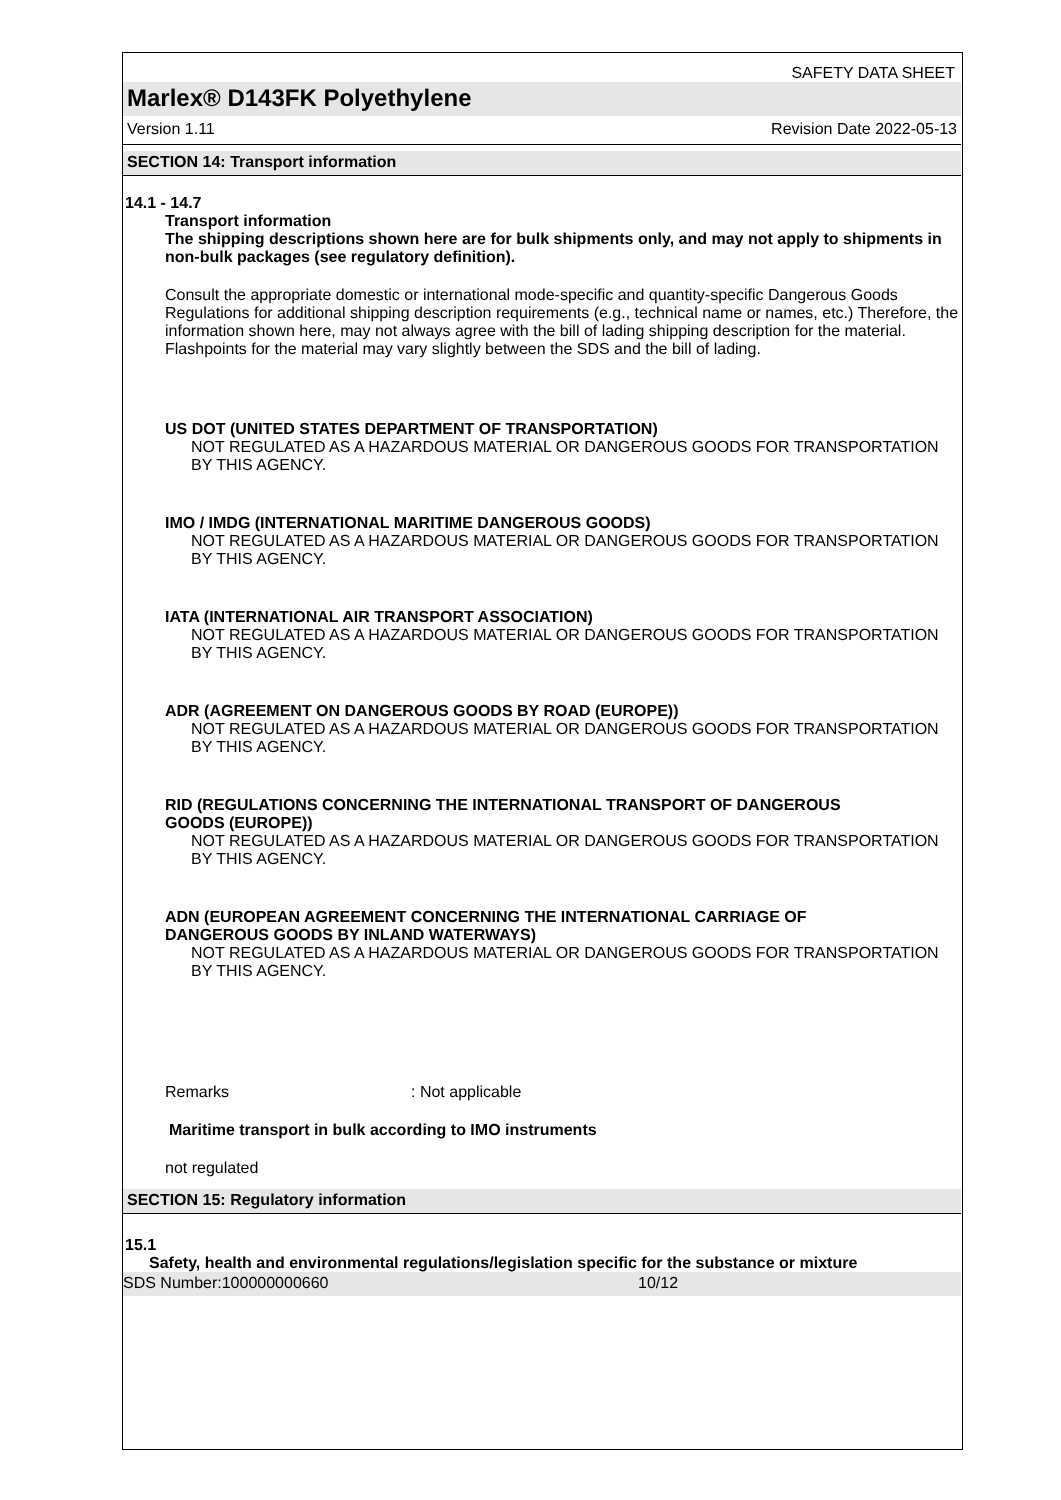SAFETY DATA SHEET
Marlex® D143FK Polyethylene
Version 1.11 Revision Date 2022-05-13
SECTION 14: Transport information
14.1 - 14.7
Transport information
The shipping descriptions shown here are for bulk shipments only, and may not apply to shipments in non-bulk packages (see regulatory definition).
Consult the appropriate domestic or international mode-specific and quantity-specific Dangerous Goods Regulations for additional shipping description requirements (e.g., technical name or names, etc.) Therefore, the information shown here, may not always agree with the bill of lading shipping description for the material. Flashpoints for the material may vary slightly between the SDS and the bill of lading.
US DOT (UNITED STATES DEPARTMENT OF TRANSPORTATION)
NOT REGULATED AS A HAZARDOUS MATERIAL OR DANGEROUS GOODS FOR TRANSPORTATION BY THIS AGENCY.
IMO / IMDG (INTERNATIONAL MARITIME DANGEROUS GOODS)
NOT REGULATED AS A HAZARDOUS MATERIAL OR DANGEROUS GOODS FOR TRANSPORTATION BY THIS AGENCY.
IATA (INTERNATIONAL AIR TRANSPORT ASSOCIATION)
NOT REGULATED AS A HAZARDOUS MATERIAL OR DANGEROUS GOODS FOR TRANSPORTATION BY THIS AGENCY.
ADR (AGREEMENT ON DANGEROUS GOODS BY ROAD (EUROPE))
NOT REGULATED AS A HAZARDOUS MATERIAL OR DANGEROUS GOODS FOR TRANSPORTATION BY THIS AGENCY.
RID (REGULATIONS CONCERNING THE INTERNATIONAL TRANSPORT OF DANGEROUS GOODS (EUROPE))
NOT REGULATED AS A HAZARDOUS MATERIAL OR DANGEROUS GOODS FOR TRANSPORTATION BY THIS AGENCY.
ADN (EUROPEAN AGREEMENT CONCERNING THE INTERNATIONAL CARRIAGE OF DANGEROUS GOODS BY INLAND WATERWAYS)
NOT REGULATED AS A HAZARDOUS MATERIAL OR DANGEROUS GOODS FOR TRANSPORTATION BY THIS AGENCY.
Remarks: Not applicable
Maritime transport in bulk according to IMO instruments
not regulated
SECTION 15: Regulatory information
15.1
Safety, health and environmental regulations/legislation specific for the substance or mixture
SDS Number:100000000660 10/12